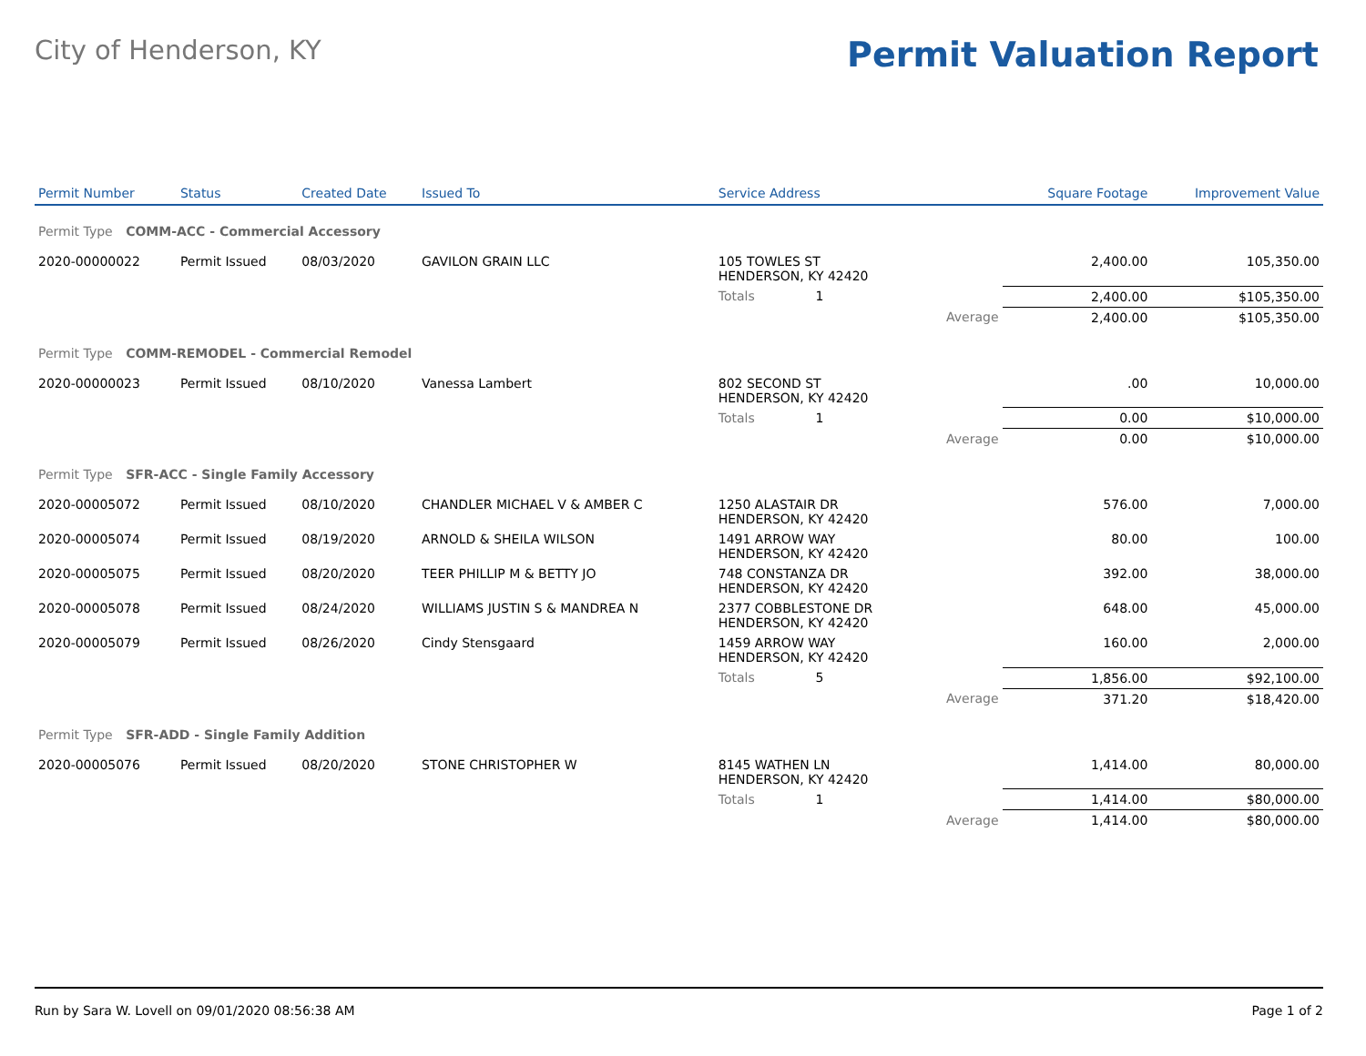City of Henderson, KY
Permit Valuation Report
| Permit Number | Status | Created Date | Issued To | Service Address | | | Square Footage | Improvement Value |
| --- | --- | --- | --- | --- | --- | --- | --- | --- |
| Permit Type COMM-ACC - Commercial Accessory | | | | | | | | |
| 2020-00000022 | Permit Issued | 08/03/2020 | GAVILON GRAIN LLC | 105 TOWLES ST HENDERSON, KY 42420 | | | 2,400.00 | 105,350.00 |
| | | | | Totals 1 | | | 2,400.00 | $105,350.00 |
| | | | | | Average | | 2,400.00 | $105,350.00 |
| Permit Type COMM-REMODEL - Commercial Remodel | | | | | | | | |
| 2020-00000023 | Permit Issued | 08/10/2020 | Vanessa Lambert | 802 SECOND ST HENDERSON, KY 42420 | | | .00 | 10,000.00 |
| | | | | Totals 1 | | | 0.00 | $10,000.00 |
| | | | | | Average | | 0.00 | $10,000.00 |
| Permit Type SFR-ACC - Single Family Accessory | | | | | | | | |
| 2020-00005072 | Permit Issued | 08/10/2020 | CHANDLER MICHAEL V & AMBER C | 1250 ALASTAIR DR HENDERSON, KY 42420 | | | 576.00 | 7,000.00 |
| 2020-00005074 | Permit Issued | 08/19/2020 | ARNOLD & SHEILA WILSON | 1491 ARROW WAY HENDERSON, KY 42420 | | | 80.00 | 100.00 |
| 2020-00005075 | Permit Issued | 08/20/2020 | TEER PHILLIP M & BETTY JO | 748 CONSTANZA DR HENDERSON, KY 42420 | | | 392.00 | 38,000.00 |
| 2020-00005078 | Permit Issued | 08/24/2020 | WILLIAMS JUSTIN S & MANDREA N | 2377 COBBLESTONE DR HENDERSON, KY 42420 | | | 648.00 | 45,000.00 |
| 2020-00005079 | Permit Issued | 08/26/2020 | Cindy Stensgaard | 1459 ARROW WAY HENDERSON, KY 42420 | | | 160.00 | 2,000.00 |
| | | | | Totals 5 | | | 1,856.00 | $92,100.00 |
| | | | | | Average | | 371.20 | $18,420.00 |
| Permit Type SFR-ADD - Single Family Addition | | | | | | | | |
| 2020-00005076 | Permit Issued | 08/20/2020 | STONE CHRISTOPHER W | 8145 WATHEN LN HENDERSON, KY 42420 | | | 1,414.00 | 80,000.00 |
| | | | | Totals 1 | | | 1,414.00 | $80,000.00 |
| | | | | | Average | | 1,414.00 | $80,000.00 |
Run by Sara W. Lovell on 09/01/2020 08:56:38 AM Page 1 of 2